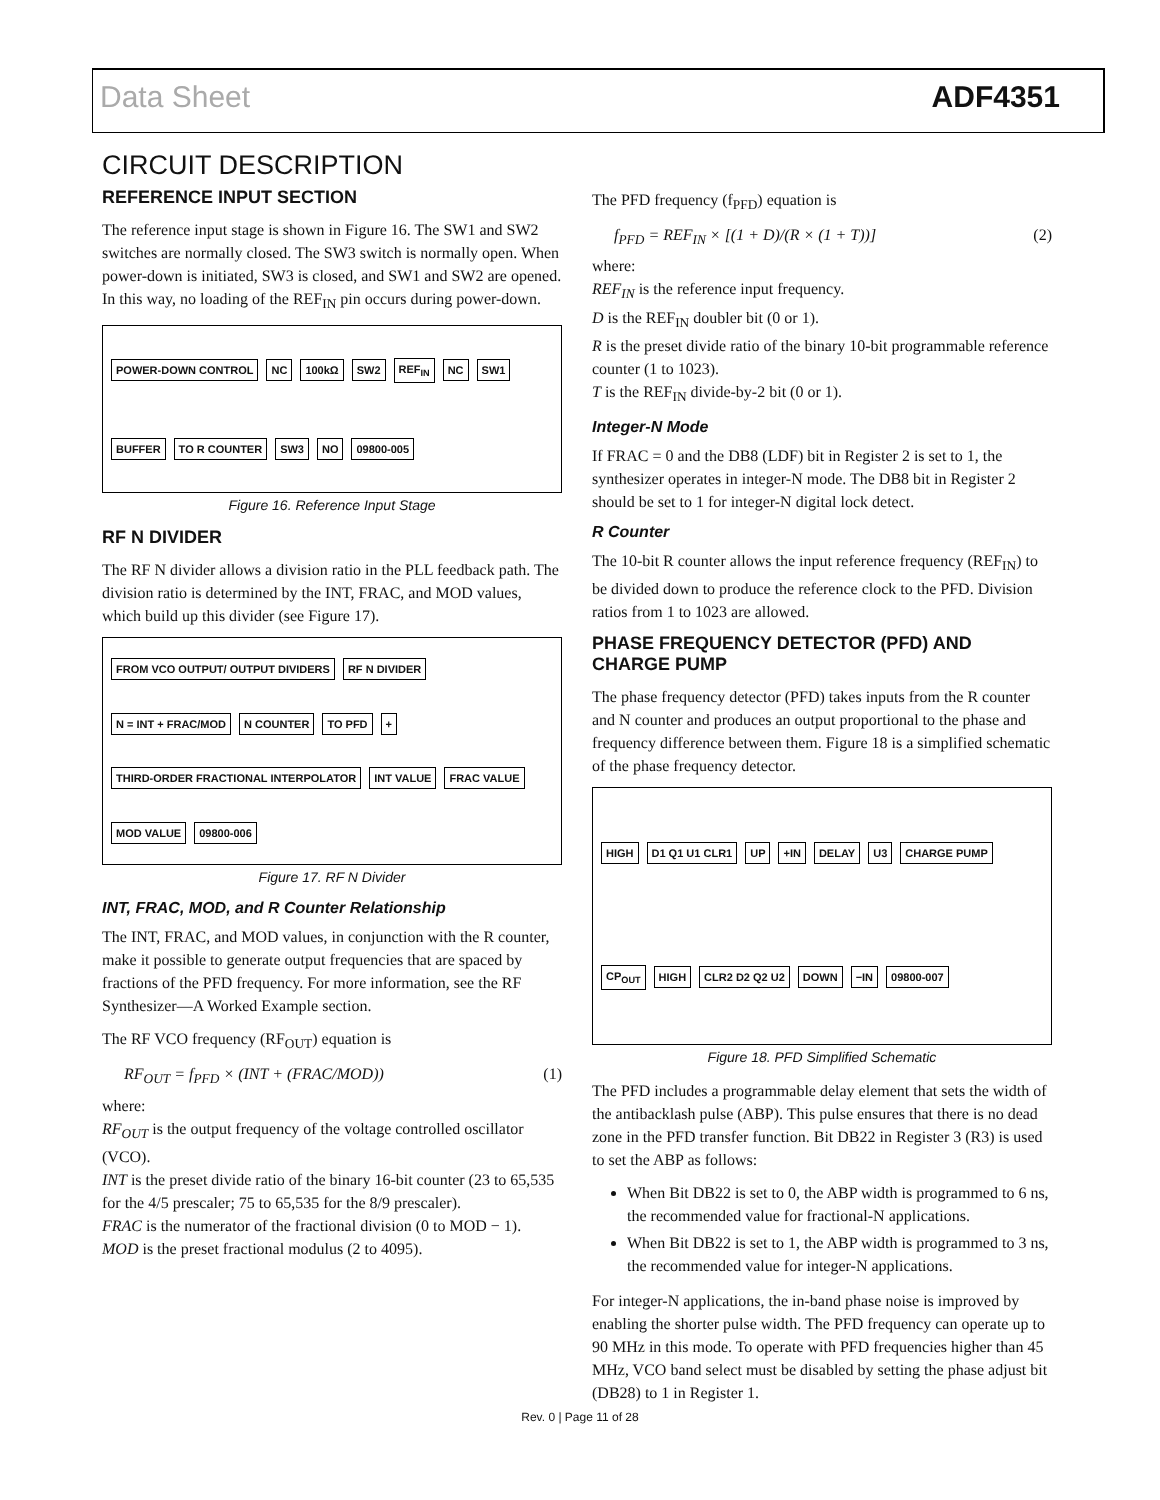Data Sheet ADF4351
CIRCUIT DESCRIPTION
REFERENCE INPUT SECTION
The reference input stage is shown in Figure 16. The SW1 and SW2 switches are normally closed. The SW3 switch is normally open. When power-down is initiated, SW3 is closed, and SW1 and SW2 are opened. In this way, no loading of the REF<sub>IN</sub> pin occurs during power-down.
POWER-DOWN CONTROL NC 100kΩ SW2 REF<sub>IN</sub> NC SW1 BUFFER TO R COUNTER SW3 NO 09800-005
Figure 16. Reference Input Stage
RF N DIVIDER
The RF N divider allows a division ratio in the PLL feedback path. The division ratio is determined by the INT, FRAC, and MOD values, which build up this divider (see Figure 17).
FROM VCO OUTPUT/ OUTPUT DIVIDERS RF N DIVIDER N = INT + FRAC/MOD N COUNTER TO PFD + THIRD-ORDER FRACTIONAL INTERPOLATOR INT VALUE FRAC VALUE MOD VALUE 09800-006
Figure 17. RF N Divider
INT, FRAC, MOD, and R Counter Relationship
The INT, FRAC, and MOD values, in conjunction with the R counter, make it possible to generate output frequencies that are spaced by fractions of the PFD frequency. For more information, see the RF Synthesizer—A Worked Example section.
The RF VCO frequency (RF<sub>OUT</sub>) equation is
RF<sub>OUT</sub> = f<sub>PFD</sub> × (INT + (FRAC/MOD)) (1)
where:
RF<sub>OUT</sub> is the output frequency of the voltage controlled oscillator (VCO).
INT is the preset divide ratio of the binary 16-bit counter (23 to 65,535 for the 4/5 prescaler; 75 to 65,535 for the 8/9 prescaler).
FRAC is the numerator of the fractional division (0 to MOD − 1).
MOD is the preset fractional modulus (2 to 4095).
The PFD frequency (f<sub>PFD</sub>) equation is
f<sub>PFD</sub> = REF<sub>IN</sub> × [(1 + D)/(R × (1 + T))] (2)
where:
REF<sub>IN</sub> is the reference input frequency.
D is the REF<sub>IN</sub> doubler bit (0 or 1).
R is the preset divide ratio of the binary 10-bit programmable reference counter (1 to 1023).
T is the REF<sub>IN</sub> divide-by-2 bit (0 or 1).
Integer-N Mode
If FRAC = 0 and the DB8 (LDF) bit in Register 2 is set to 1, the synthesizer operates in integer-N mode. The DB8 bit in Register 2 should be set to 1 for integer-N digital lock detect.
R Counter
The 10-bit R counter allows the input reference frequency (REF<sub>IN</sub>) to be divided down to produce the reference clock to the PFD. Division ratios from 1 to 1023 are allowed.
PHASE FREQUENCY DETECTOR (PFD) AND CHARGE PUMP
The phase frequency detector (PFD) takes inputs from the R counter and N counter and produces an output proportional to the phase and frequency difference between them. Figure 18 is a simplified schematic of the phase frequency detector.
HIGH D1 Q1 U1 CLR1 UP +IN DELAY U3 CHARGE PUMP CP<sub>OUT</sub> HIGH CLR2 D2 Q2 U2 DOWN −IN 09800-007
Figure 18. PFD Simplified Schematic
The PFD includes a programmable delay element that sets the width of the antibacklash pulse (ABP). This pulse ensures that there is no dead zone in the PFD transfer function. Bit DB22 in Register 3 (R3) is used to set the ABP as follows:
When Bit DB22 is set to 0, the ABP width is programmed to 6 ns, the recommended value for fractional-N applications.
When Bit DB22 is set to 1, the ABP width is programmed to 3 ns, the recommended value for integer-N applications.
For integer-N applications, the in-band phase noise is improved by enabling the shorter pulse width. The PFD frequency can operate up to 90 MHz in this mode. To operate with PFD frequencies higher than 45 MHz, VCO band select must be disabled by setting the phase adjust bit (DB28) to 1 in Register 1.
Rev. 0 | Page 11 of 28